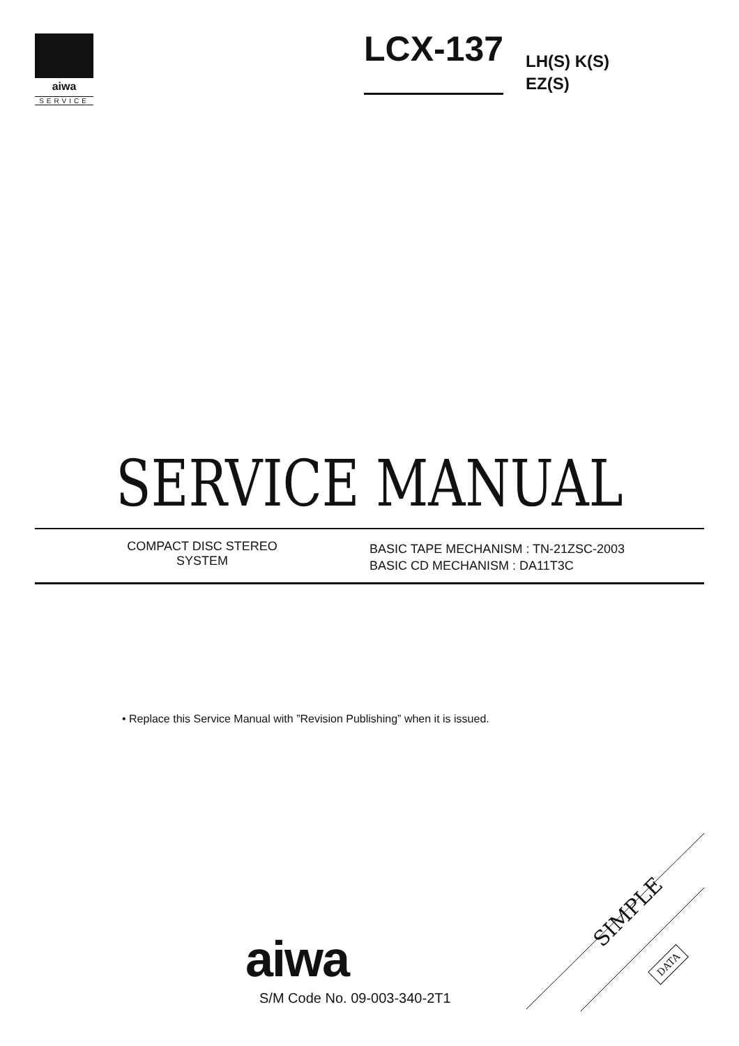aiwa
SERVICE
LCX-137
LH(S) K(S)
EZ(S)
SERVICE MANUAL
COMPACT DISC STEREO
SYSTEM
BASIC TAPE MECHANISM : TN-21ZSC-2003
BASIC CD MECHANISM : DA11T3C
• Replace this Service Manual with ”Revision Publishing” when it is issued.
aiwa
S/M Code No. 09-003-340-2T1
SIMPLE
DATA